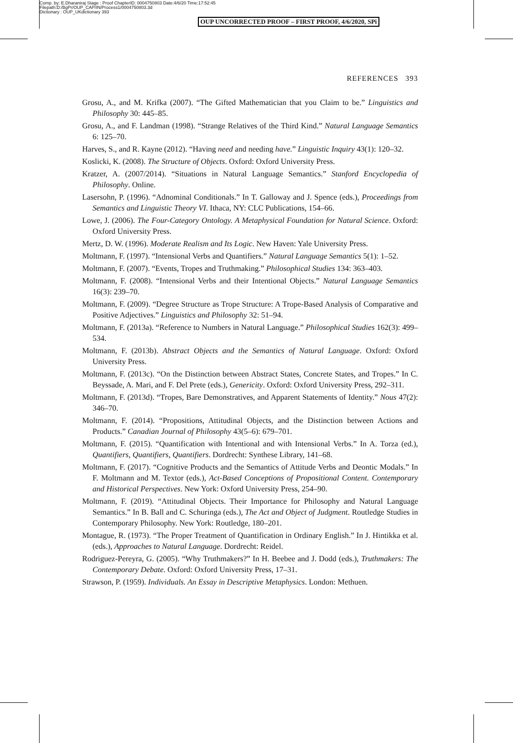Comp. by: E.Dharaniraj Stage : Proof ChapterID: 0004750803 Date:4/6/20 Time:17:52:45
Filepath:D:/BgPr/OUP_CAP/IN/Process1/0004750803.3d
Dictionary : OUP_UKdictionary 393
OUP UNCORRECTED PROOF – FIRST PROOF, 4/6/2020, SPi
REFERENCES 393
Grosu, A., and M. Krifka (2007). “The Gifted Mathematician that you Claim to be.” Linguistics and Philosophy 30: 445–85.
Grosu, A., and F. Landman (1998). “Strange Relatives of the Third Kind.” Natural Language Semantics 6: 125–70.
Harves, S., and R. Kayne (2012). “Having need and needing have.” Linguistic Inquiry 43(1): 120–32.
Koslicki, K. (2008). The Structure of Objects. Oxford: Oxford University Press.
Kratzer, A. (2007/2014). “Situations in Natural Language Semantics.” Stanford Encyclopedia of Philosophy. Online.
Lasersohn, P. (1996). “Adnominal Conditionals.” In T. Galloway and J. Spence (eds.), Proceedings from Semantics and Linguistic Theory VI. Ithaca, NY: CLC Publications, 154–66.
Lowe, J. (2006). The Four-Category Ontology. A Metaphysical Foundation for Natural Science. Oxford: Oxford University Press.
Mertz, D. W. (1996). Moderate Realism and Its Logic. New Haven: Yale University Press.
Moltmann, F. (1997). “Intensional Verbs and Quantifiers.” Natural Language Semantics 5(1): 1–52.
Moltmann, F. (2007). “Events, Tropes and Truthmaking.” Philosophical Studies 134: 363–403.
Moltmann, F. (2008). “Intensional Verbs and their Intentional Objects.” Natural Language Semantics 16(3): 239–70.
Moltmann, F. (2009). “Degree Structure as Trope Structure: A Trope-Based Analysis of Comparative and Positive Adjectives.” Linguistics and Philosophy 32: 51–94.
Moltmann, F. (2013a). “Reference to Numbers in Natural Language.” Philosophical Studies 162(3): 499–534.
Moltmann, F. (2013b). Abstract Objects and the Semantics of Natural Language. Oxford: Oxford University Press.
Moltmann, F. (2013c). “On the Distinction between Abstract States, Concrete States, and Tropes.” In C. Beyssade, A. Mari, and F. Del Prete (eds.), Genericity. Oxford: Oxford University Press, 292–311.
Moltmann, F. (2013d). “Tropes, Bare Demonstratives, and Apparent Statements of Identity.” Nous 47(2): 346–70.
Moltmann, F. (2014). “Propositions, Attitudinal Objects, and the Distinction between Actions and Products.” Canadian Journal of Philosophy 43(5–6): 679–701.
Moltmann, F. (2015). “Quantification with Intentional and with Intensional Verbs.” In A. Torza (ed.), Quantifiers, Quantifiers, Quantifiers. Dordrecht: Synthese Library, 141–68.
Moltmann, F. (2017). “Cognitive Products and the Semantics of Attitude Verbs and Deontic Modals.” In F. Moltmann and M. Textor (eds.), Act-Based Conceptions of Propositional Content. Contemporary and Historical Perspectives. New York: Oxford University Press, 254–90.
Moltmann, F. (2019). “Attitudinal Objects. Their Importance for Philosophy and Natural Language Semantics.” In B. Ball and C. Schuringa (eds.), The Act and Object of Judgment. Routledge Studies in Contemporary Philosophy. New York: Routledge, 180–201.
Montague, R. (1973). “The Proper Treatment of Quantification in Ordinary English.” In J. Hintikka et al. (eds.), Approaches to Natural Language. Dordrecht: Reidel.
Rodriguez-Pereyra, G. (2005). “Why Truthmakers?” In H. Beebee and J. Dodd (eds.), Truthmakers: The Contemporary Debate. Oxford: Oxford University Press, 17–31.
Strawson, P. (1959). Individuals. An Essay in Descriptive Metaphysics. London: Methuen.